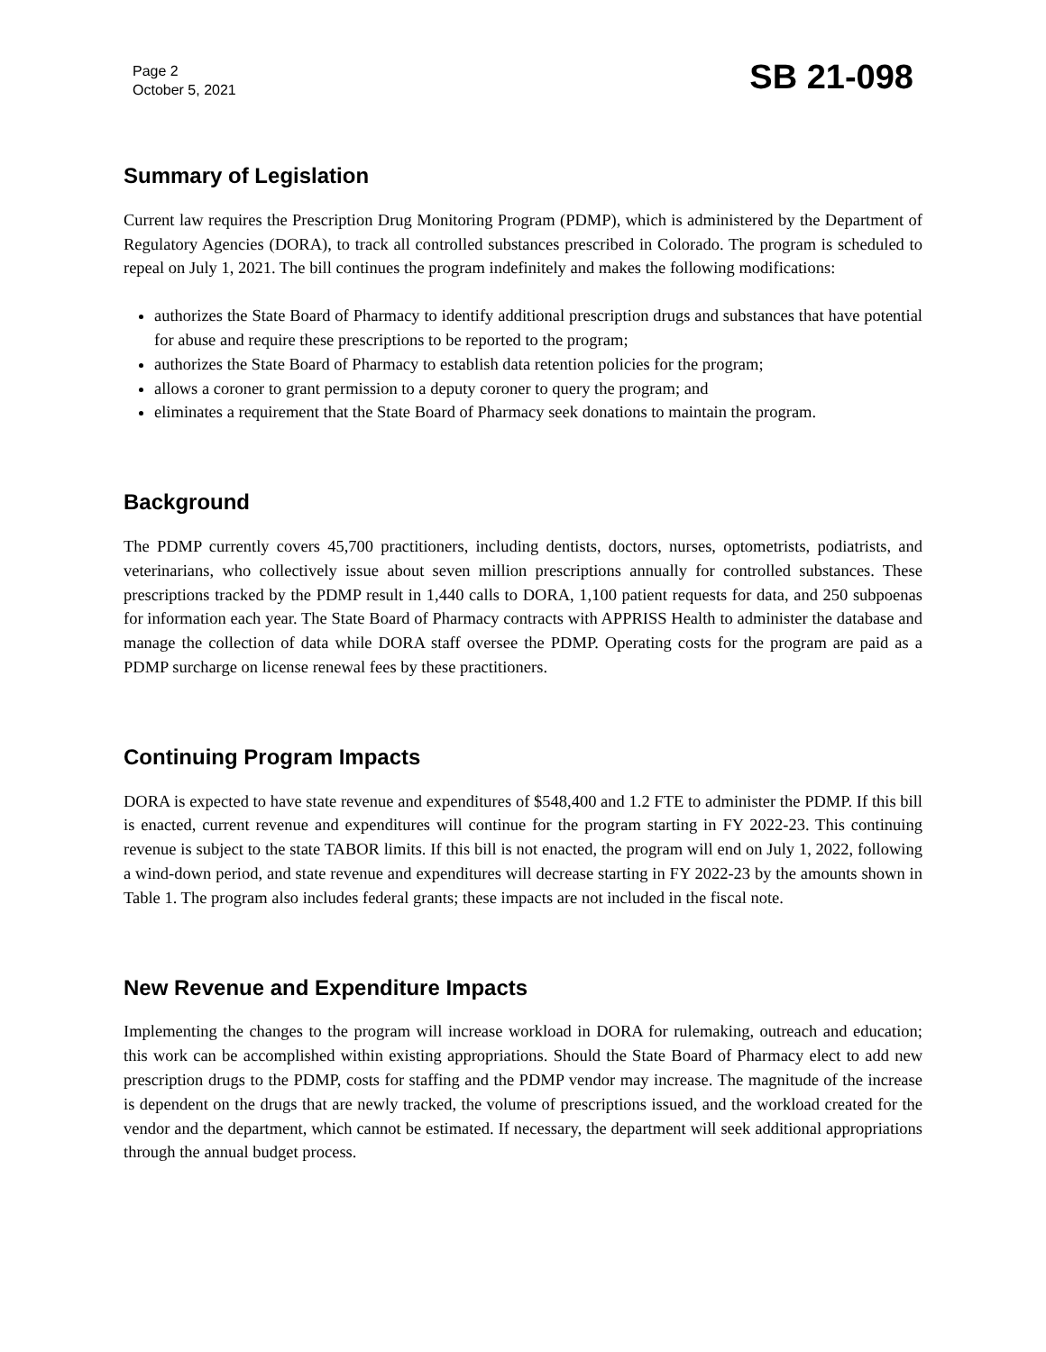Page 2
October 5, 2021
SB 21-098
Summary of Legislation
Current law requires the Prescription Drug Monitoring Program (PDMP), which is administered by the Department of Regulatory Agencies (DORA), to track all controlled substances prescribed in Colorado. The program is scheduled to repeal on July 1, 2021. The bill continues the program indefinitely and makes the following modifications:
authorizes the State Board of Pharmacy to identify additional prescription drugs and substances that have potential for abuse and require these prescriptions to be reported to the program;
authorizes the State Board of Pharmacy to establish data retention policies for the program;
allows a coroner to grant permission to a deputy coroner to query the program; and
eliminates a requirement that the State Board of Pharmacy seek donations to maintain the program.
Background
The PDMP currently covers 45,700 practitioners, including dentists, doctors, nurses, optometrists, podiatrists, and veterinarians, who collectively issue about seven million prescriptions annually for controlled substances. These prescriptions tracked by the PDMP result in 1,440 calls to DORA, 1,100 patient requests for data, and 250 subpoenas for information each year. The State Board of Pharmacy contracts with APPRISS Health to administer the database and manage the collection of data while DORA staff oversee the PDMP. Operating costs for the program are paid as a PDMP surcharge on license renewal fees by these practitioners.
Continuing Program Impacts
DORA is expected to have state revenue and expenditures of $548,400 and 1.2 FTE to administer the PDMP. If this bill is enacted, current revenue and expenditures will continue for the program starting in FY 2022-23. This continuing revenue is subject to the state TABOR limits. If this bill is not enacted, the program will end on July 1, 2022, following a wind-down period, and state revenue and expenditures will decrease starting in FY 2022-23 by the amounts shown in Table 1. The program also includes federal grants; these impacts are not included in the fiscal note.
New Revenue and Expenditure Impacts
Implementing the changes to the program will increase workload in DORA for rulemaking, outreach and education; this work can be accomplished within existing appropriations. Should the State Board of Pharmacy elect to add new prescription drugs to the PDMP, costs for staffing and the PDMP vendor may increase. The magnitude of the increase is dependent on the drugs that are newly tracked, the volume of prescriptions issued, and the workload created for the vendor and the department, which cannot be estimated. If necessary, the department will seek additional appropriations through the annual budget process.